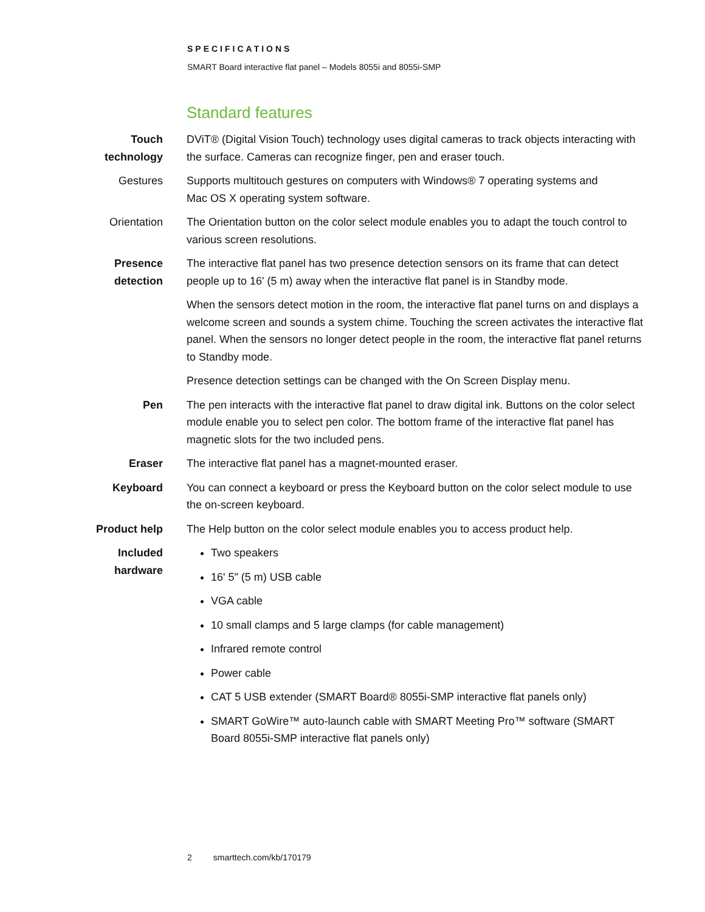SPECIFICATIONS
SMART Board interactive flat panel – Models 8055i and 8055i-SMP
Standard features
Touch technology
DViT® (Digital Vision Touch) technology uses digital cameras to track objects interacting with the surface. Cameras can recognize finger, pen and eraser touch.
Gestures Supports multitouch gestures on computers with Windows® 7 operating systems and
Mac OS X operating system software.
Orientation The Orientation button on the color select module enables you to adapt the touch control to various screen resolutions.
Presence detection
The interactive flat panel has two presence detection sensors on its frame that can detect people up to 16' (5 m) away when the interactive flat panel is in Standby mode.
When the sensors detect motion in the room, the interactive flat panel turns on and displays a welcome screen and sounds a system chime. Touching the screen activates the interactive flat panel. When the sensors no longer detect people in the room, the interactive flat panel returns to Standby mode.
Presence detection settings can be changed with the On Screen Display menu.
Pen The pen interacts with the interactive flat panel to draw digital ink. Buttons on the color select module enable you to select pen color. The bottom frame of the interactive flat panel has magnetic slots for the two included pens.
Eraser The interactive flat panel has a magnet-mounted eraser.
Keyboard You can connect a keyboard or press the Keyboard button on the color select module to use the on-screen keyboard.
Product help
The Help button on the color select module enables you to access product help.
Included hardware
Two speakers
16' 5" (5 m) USB cable
VGA cable
10 small clamps and 5 large clamps (for cable management)
Infrared remote control
Power cable
CAT 5 USB extender (SMART Board® 8055i-SMP interactive flat panels only)
SMART GoWire™ auto-launch cable with SMART Meeting Pro™ software (SMART Board 8055i-SMP interactive flat panels only)
2 smarttech.com/kb/170179